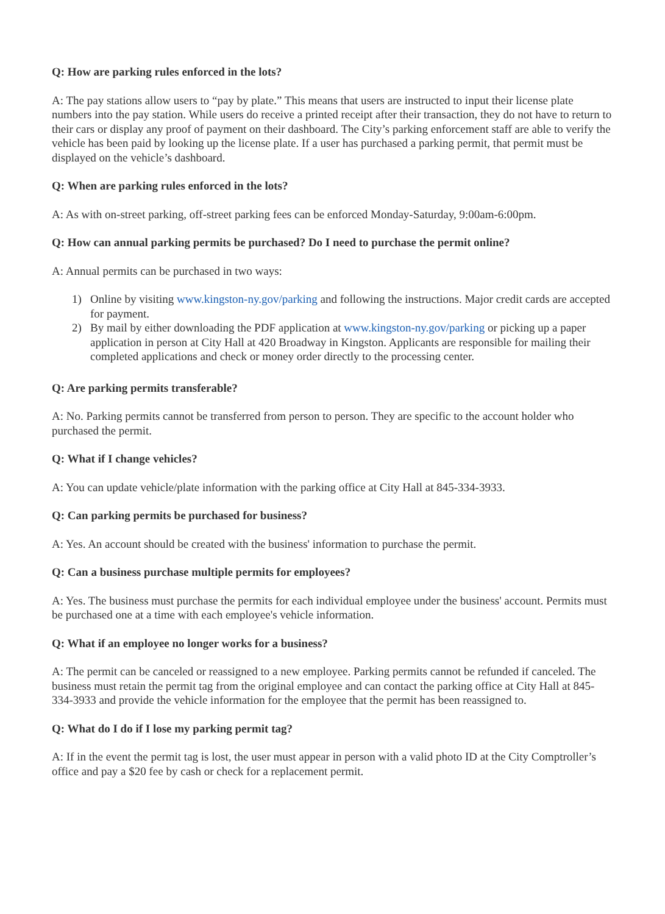Q: How are parking rules enforced in the lots?
A: The pay stations allow users to “pay by plate.” This means that users are instructed to input their license plate numbers into the pay station. While users do receive a printed receipt after their transaction, they do not have to return to their cars or display any proof of payment on their dashboard. The City’s parking enforcement staff are able to verify the vehicle has been paid by looking up the license plate. If a user has purchased a parking permit, that permit must be displayed on the vehicle’s dashboard.
Q: When are parking rules enforced in the lots?
A: As with on-street parking, off-street parking fees can be enforced Monday-Saturday, 9:00am-6:00pm.
Q: How can annual parking permits be purchased? Do I need to purchase the permit online?
A: Annual permits can be purchased in two ways:
1) Online by visiting www.kingston-ny.gov/parking and following the instructions. Major credit cards are accepted for payment.
2) By mail by either downloading the PDF application at www.kingston-ny.gov/parking or picking up a paper application in person at City Hall at 420 Broadway in Kingston. Applicants are responsible for mailing their completed applications and check or money order directly to the processing center.
Q: Are parking permits transferable?
A: No. Parking permits cannot be transferred from person to person. They are specific to the account holder who purchased the permit.
Q: What if I change vehicles?
A: You can update vehicle/plate information with the parking office at City Hall at 845-334-3933.
Q: Can parking permits be purchased for business?
A: Yes. An account should be created with the business' information to purchase the permit.
Q: Can a business purchase multiple permits for employees?
A: Yes. The business must purchase the permits for each individual employee under the business' account. Permits must be purchased one at a time with each employee's vehicle information.
Q: What if an employee no longer works for a business?
A: The permit can be canceled or reassigned to a new employee. Parking permits cannot be refunded if canceled. The business must retain the permit tag from the original employee and can contact the parking office at City Hall at 845-334-3933 and provide the vehicle information for the employee that the permit has been reassigned to.
Q: What do I do if I lose my parking permit tag?
A: If in the event the permit tag is lost, the user must appear in person with a valid photo ID at the City Comptroller’s office and pay a $20 fee by cash or check for a replacement permit.